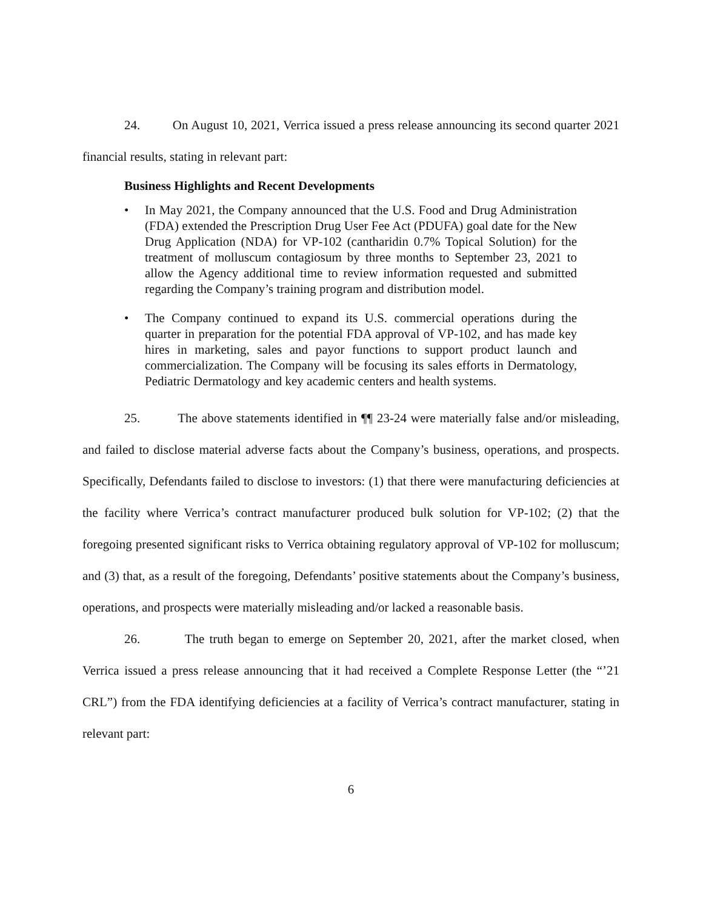24. On August 10, 2021, Verrica issued a press release announcing its second quarter 2021 financial results, stating in relevant part:
Business Highlights and Recent Developments
• In May 2021, the Company announced that the U.S. Food and Drug Administration (FDA) extended the Prescription Drug User Fee Act (PDUFA) goal date for the New Drug Application (NDA) for VP-102 (cantharidin 0.7% Topical Solution) for the treatment of molluscum contagiosum by three months to September 23, 2021 to allow the Agency additional time to review information requested and submitted regarding the Company’s training program and distribution model.
• The Company continued to expand its U.S. commercial operations during the quarter in preparation for the potential FDA approval of VP-102, and has made key hires in marketing, sales and payor functions to support product launch and commercialization. The Company will be focusing its sales efforts in Dermatology, Pediatric Dermatology and key academic centers and health systems.
25. The above statements identified in ¶¶ 23-24 were materially false and/or misleading, and failed to disclose material adverse facts about the Company’s business, operations, and prospects. Specifically, Defendants failed to disclose to investors: (1) that there were manufacturing deficiencies at the facility where Verrica’s contract manufacturer produced bulk solution for VP-102; (2) that the foregoing presented significant risks to Verrica obtaining regulatory approval of VP-102 for molluscum; and (3) that, as a result of the foregoing, Defendants’ positive statements about the Company’s business, operations, and prospects were materially misleading and/or lacked a reasonable basis.
26. The truth began to emerge on September 20, 2021, after the market closed, when Verrica issued a press release announcing that it had received a Complete Response Letter (the “’21 CRL”) from the FDA identifying deficiencies at a facility of Verrica’s contract manufacturer, stating in relevant part:
6